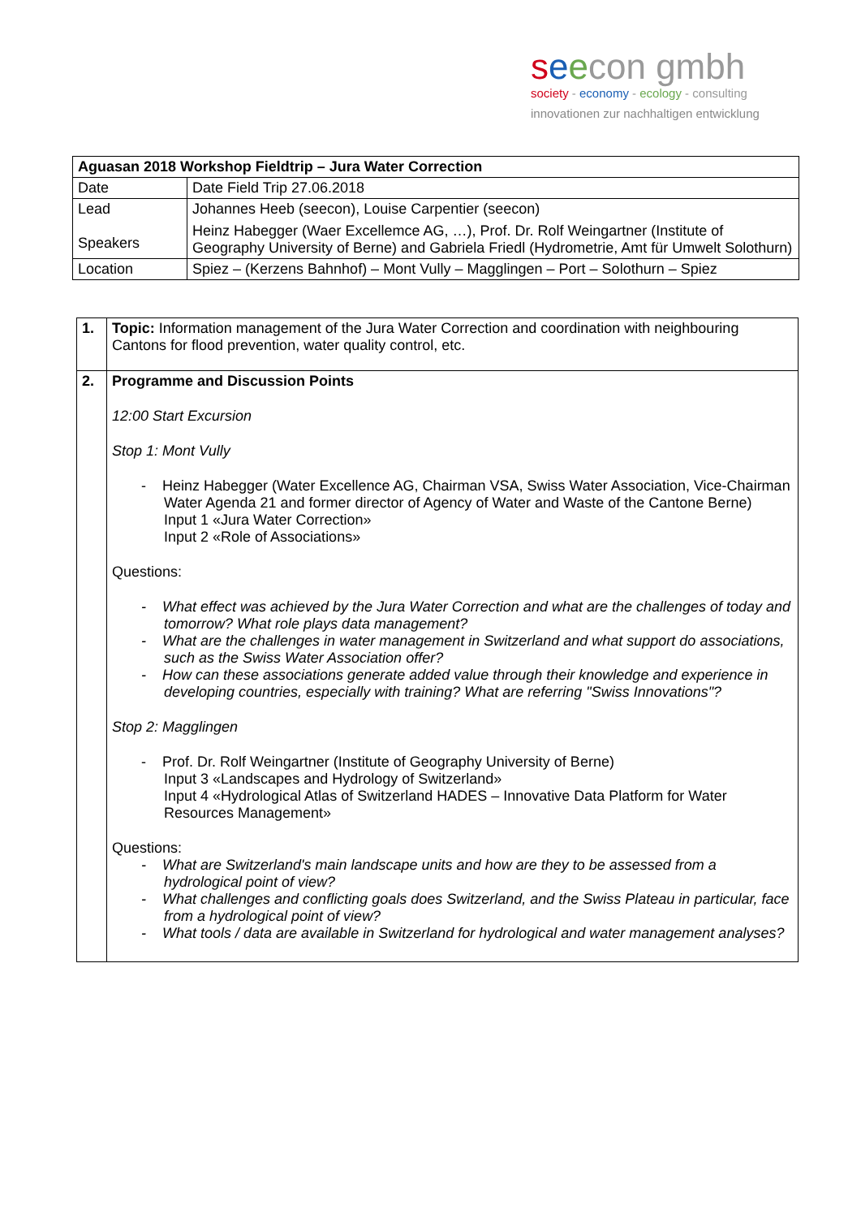seecon gmbh
society - economy - ecology - consulting
innovationen zur nachhaltigen entwicklung
| Aguasan 2018 Workshop Fieldtrip – Jura Water Correction | |
| Date | Date Field Trip 27.06.2018 |
| Lead Speakers | Johannes Heeb (seecon), Louise Carpentier (seecon) Heinz Habegger (Waer Excellemce AG, …), Prof. Dr. Rolf Weingartner (Institute of Geography University of Berne) and Gabriela Friedl (Hydrometrie, Amt für Umwelt Solothurn) |
| Location | Spiez – (Kerzens Bahnhof) – Mont Vully – Magglingen – Port – Solothurn – Spiez |
| 1. | Topic: Information management of the Jura Water Correction and coordination with neighbouring Cantons for flood prevention, water quality control, etc. |
| 2. | Programme and Discussion Points 12:00 Start Excursion Stop 1: Mont Vully - Heinz Habegger (Water Excellence AG, Chairman VSA, Swiss Water Association, Vice-Chairman Water Agenda 21 and former director of Agency of Water and Waste of the Cantone Berne) Input 1 «Jura Water Correction» Input 2 «Role of Associations» Questions: - What effect was achieved by the Jura Water Correction and what are the challenges of today and tomorrow? What role plays data management? - What are the challenges in water management in Switzerland and what support do associations, such as the Swiss Water Association offer? - How can these associations generate added value through their knowledge and experience in developing countries, especially with training? What are referring "Swiss Innovations"? Stop 2: Magglingen - Prof. Dr. Rolf Weingartner (Institute of Geography University of Berne) Input 3 «Landscapes and Hydrology of Switzerland» Input 4 «Hydrological Atlas of Switzerland HADES – Innovative Data Platform for Water Resources Management» Questions: - What are Switzerland's main landscape units and how are they to be assessed from a hydrological point of view? - What challenges and conflicting goals does Switzerland, and the Swiss Plateau in particular, face from a hydrological point of view? - What tools / data are available in Switzerland for hydrological and water management analyses? |